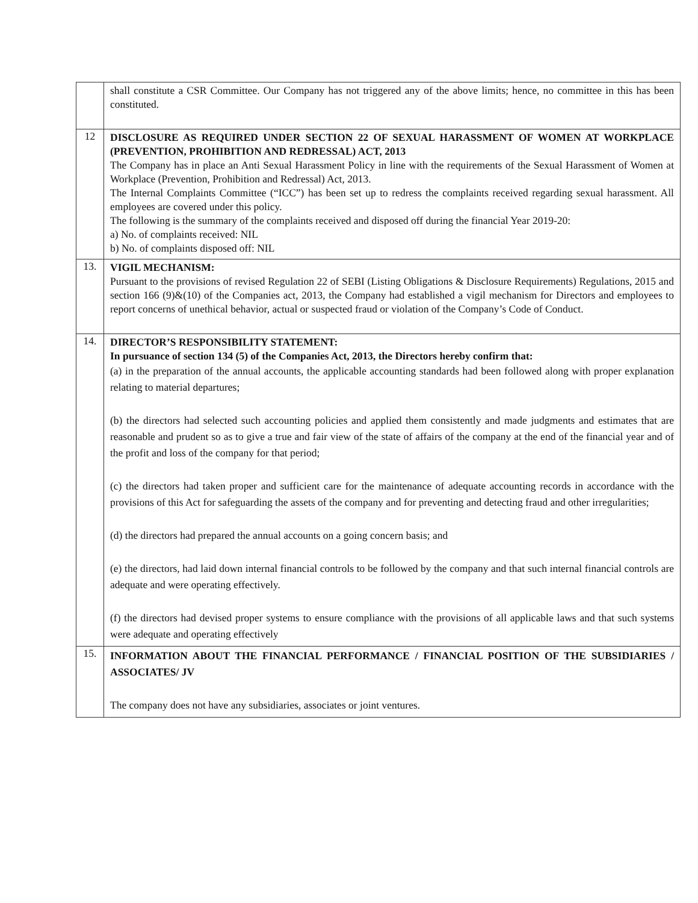| | shall constitute a CSR Committee. Our Company has not triggered any of the above limits; hence, no committee in this has been constituted. |
| 12 | DISCLOSURE AS REQUIRED UNDER SECTION 22 OF SEXUAL HARASSMENT OF WOMEN AT WORKPLACE (PREVENTION, PROHIBITION AND REDRESSAL) ACT, 2013 The Company has in place an Anti Sexual Harassment Policy in line with the requirements of the Sexual Harassment of Women at Workplace (Prevention, Prohibition and Redressal) Act, 2013. The Internal Complaints Committee (“ICC”) has been set up to redress the complaints received regarding sexual harassment. All employees are covered under this policy. The following is the summary of the complaints received and disposed off during the financial Year 2019-20: a) No. of complaints received: NIL b) No. of complaints disposed off: NIL |
| 13. | VIGIL MECHANISM: Pursuant to the provisions of revised Regulation 22 of SEBI (Listing Obligations & Disclosure Requirements) Regulations, 2015 and section 166 (9)&(10) of the Companies act, 2013, the Company had established a vigil mechanism for Directors and employees to report concerns of unethical behavior, actual or suspected fraud or violation of the Company’s Code of Conduct. |
| 14. | DIRECTOR’S RESPONSIBILITY STATEMENT: In pursuance of section 134 (5) of the Companies Act, 2013, the Directors hereby confirm that: (a) in the preparation of the annual accounts, the applicable accounting standards had been followed along with proper explanation relating to material departures; (b) the directors had selected such accounting policies and applied them consistently and made judgments and estimates that are reasonable and prudent so as to give a true and fair view of the state of affairs of the company at the end of the financial year and of the profit and loss of the company for that period; (c) the directors had taken proper and sufficient care for the maintenance of adequate accounting records in accordance with the provisions of this Act for safeguarding the assets of the company and for preventing and detecting fraud and other irregularities; (d) the directors had prepared the annual accounts on a going concern basis; and (e) the directors, had laid down internal financial controls to be followed by the company and that such internal financial controls are adequate and were operating effectively. (f) the directors had devised proper systems to ensure compliance with the provisions of all applicable laws and that such systems were adequate and operating effectively |
| 15. | INFORMATION ABOUT THE FINANCIAL PERFORMANCE / FINANCIAL POSITION OF THE SUBSIDIARIES / ASSOCIATES/ JV The company does not have any subsidiaries, associates or joint ventures. |